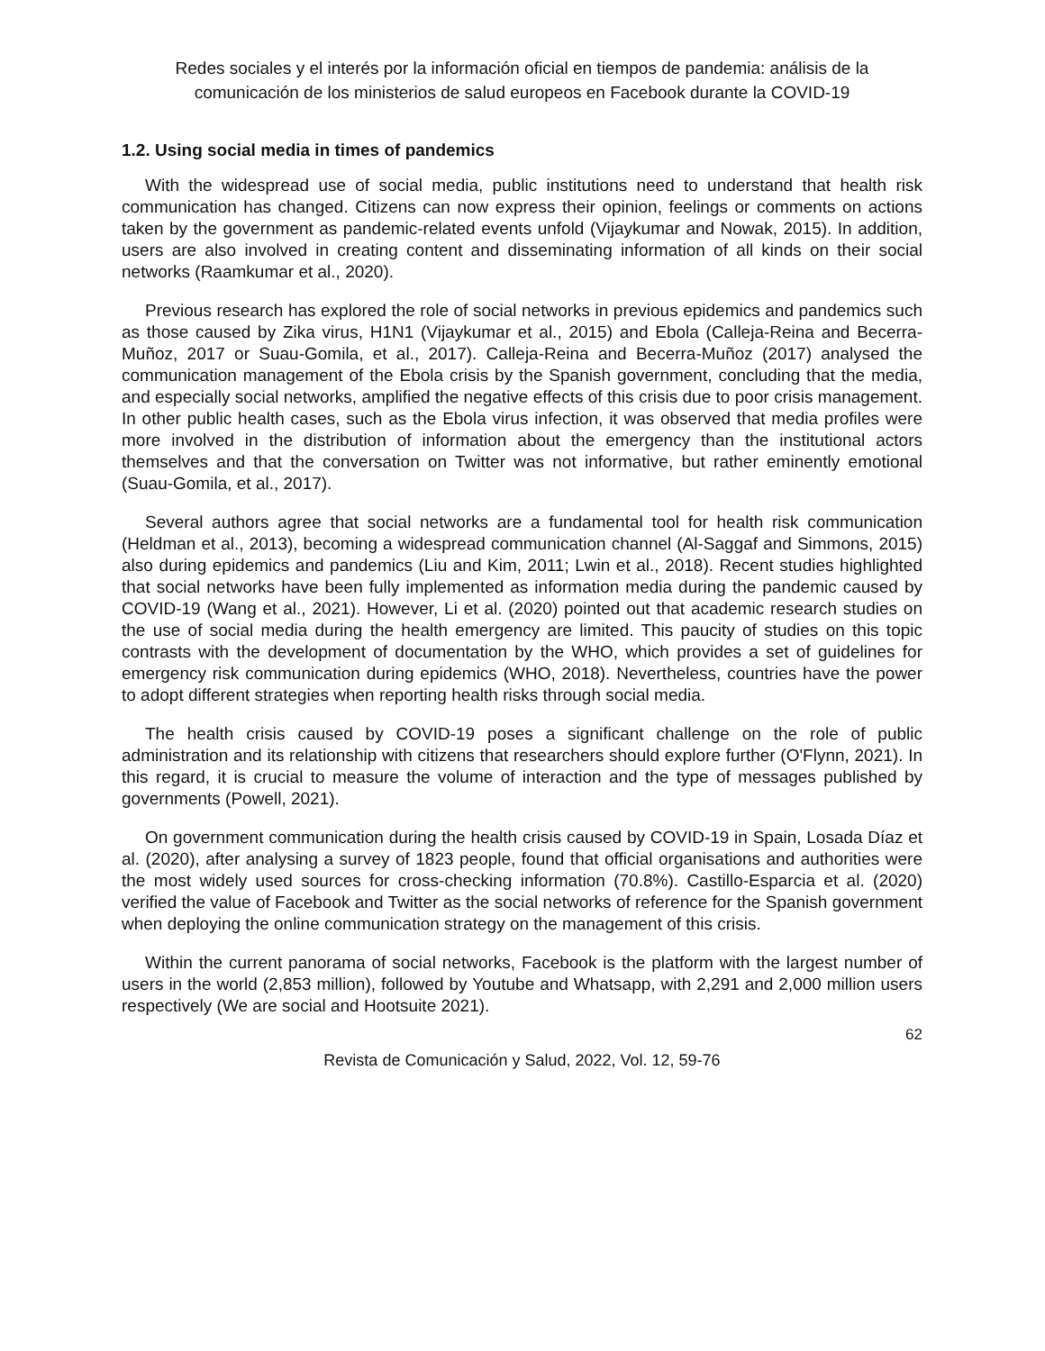Redes sociales y el interés por la información oficial en tiempos de pandemia: análisis de la comunicación de los ministerios de salud europeos en Facebook durante la COVID-19
1.2. Using social media in times of pandemics
With the widespread use of social media, public institutions need to understand that health risk communication has changed. Citizens can now express their opinion, feelings or comments on actions taken by the government as pandemic-related events unfold (Vijaykumar and Nowak, 2015). In addition, users are also involved in creating content and disseminating information of all kinds on their social networks (Raamkumar et al., 2020).
Previous research has explored the role of social networks in previous epidemics and pandemics such as those caused by Zika virus, H1N1 (Vijaykumar et al., 2015) and Ebola (Calleja-Reina and Becerra-Muñoz, 2017 or Suau-Gomila, et al., 2017). Calleja-Reina and Becerra-Muñoz (2017) analysed the communication management of the Ebola crisis by the Spanish government, concluding that the media, and especially social networks, amplified the negative effects of this crisis due to poor crisis management. In other public health cases, such as the Ebola virus infection, it was observed that media profiles were more involved in the distribution of information about the emergency than the institutional actors themselves and that the conversation on Twitter was not informative, but rather eminently emotional (Suau-Gomila, et al., 2017).
Several authors agree that social networks are a fundamental tool for health risk communication (Heldman et al., 2013), becoming a widespread communication channel (Al-Saggaf and Simmons, 2015) also during epidemics and pandemics (Liu and Kim, 2011; Lwin et al., 2018). Recent studies highlighted that social networks have been fully implemented as information media during the pandemic caused by COVID-19 (Wang et al., 2021). However, Li et al. (2020) pointed out that academic research studies on the use of social media during the health emergency are limited. This paucity of studies on this topic contrasts with the development of documentation by the WHO, which provides a set of guidelines for emergency risk communication during epidemics (WHO, 2018). Nevertheless, countries have the power to adopt different strategies when reporting health risks through social media.
The health crisis caused by COVID-19 poses a significant challenge on the role of public administration and its relationship with citizens that researchers should explore further (O'Flynn, 2021). In this regard, it is crucial to measure the volume of interaction and the type of messages published by governments (Powell, 2021).
On government communication during the health crisis caused by COVID-19 in Spain, Losada Díaz et al. (2020), after analysing a survey of 1823 people, found that official organisations and authorities were the most widely used sources for cross-checking information (70.8%). Castillo-Esparcia et al. (2020) verified the value of Facebook and Twitter as the social networks of reference for the Spanish government when deploying the online communication strategy on the management of this crisis.
Within the current panorama of social networks, Facebook is the platform with the largest number of users in the world (2,853 million), followed by Youtube and Whatsapp, with 2,291 and 2,000 million users respectively (We are social and Hootsuite 2021).
62
Revista de Comunicación y Salud, 2022, Vol. 12, 59-76